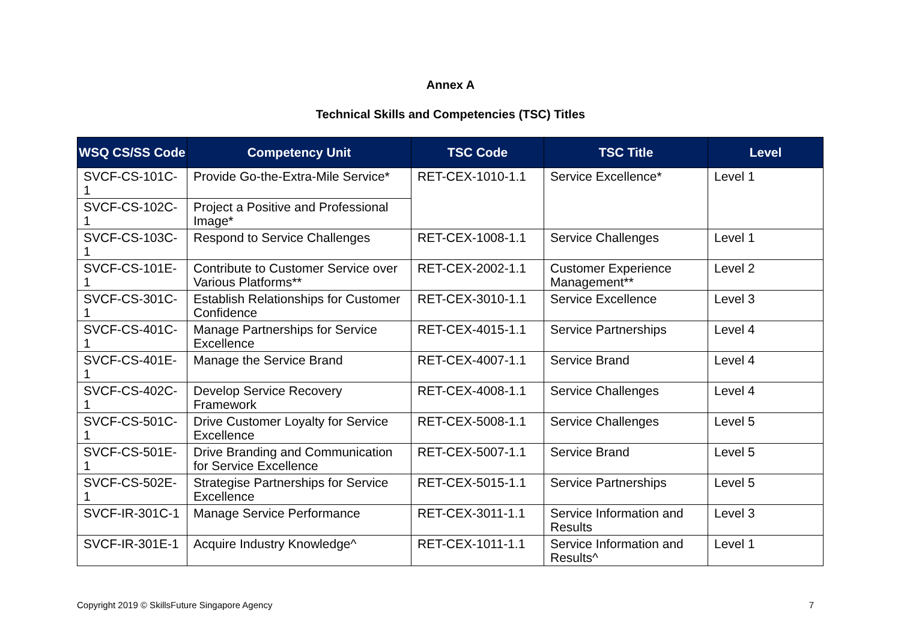Annex A
Technical Skills and Competencies (TSC) Titles
| WSQ CS/SS Code | Competency Unit | TSC Code | TSC Title | Level |
| --- | --- | --- | --- | --- |
| SVCF-CS-101C-1 | Provide Go-the-Extra-Mile Service* | RET-CEX-1010-1.1 | Service Excellence* | Level 1 |
| SVCF-CS-102C-1 | Project a Positive and Professional Image* | | | |
| SVCF-CS-103C-1 | Respond to Service Challenges | RET-CEX-1008-1.1 | Service Challenges | Level 1 |
| SVCF-CS-101E-1 | Contribute to Customer Service over Various Platforms** | RET-CEX-2002-1.1 | Customer Experience Management** | Level 2 |
| SVCF-CS-301C-1 | Establish Relationships for Customer Confidence | RET-CEX-3010-1.1 | Service Excellence | Level 3 |
| SVCF-CS-401C-1 | Manage Partnerships for Service Excellence | RET-CEX-4015-1.1 | Service Partnerships | Level 4 |
| SVCF-CS-401E-1 | Manage the Service Brand | RET-CEX-4007-1.1 | Service Brand | Level 4 |
| SVCF-CS-402C-1 | Develop Service Recovery Framework | RET-CEX-4008-1.1 | Service Challenges | Level 4 |
| SVCF-CS-501C-1 | Drive Customer Loyalty for Service Excellence | RET-CEX-5008-1.1 | Service Challenges | Level 5 |
| SVCF-CS-501E-1 | Drive Branding and Communication for Service Excellence | RET-CEX-5007-1.1 | Service Brand | Level 5 |
| SVCF-CS-502E-1 | Strategise Partnerships for Service Excellence | RET-CEX-5015-1.1 | Service Partnerships | Level 5 |
| SVCF-IR-301C-1 | Manage Service Performance | RET-CEX-3011-1.1 | Service Information and Results | Level 3 |
| SVCF-IR-301E-1 | Acquire Industry Knowledge^ | RET-CEX-1011-1.1 | Service Information and Results^ | Level 1 |
Copyright 2019 © SkillsFuture Singapore Agency 7